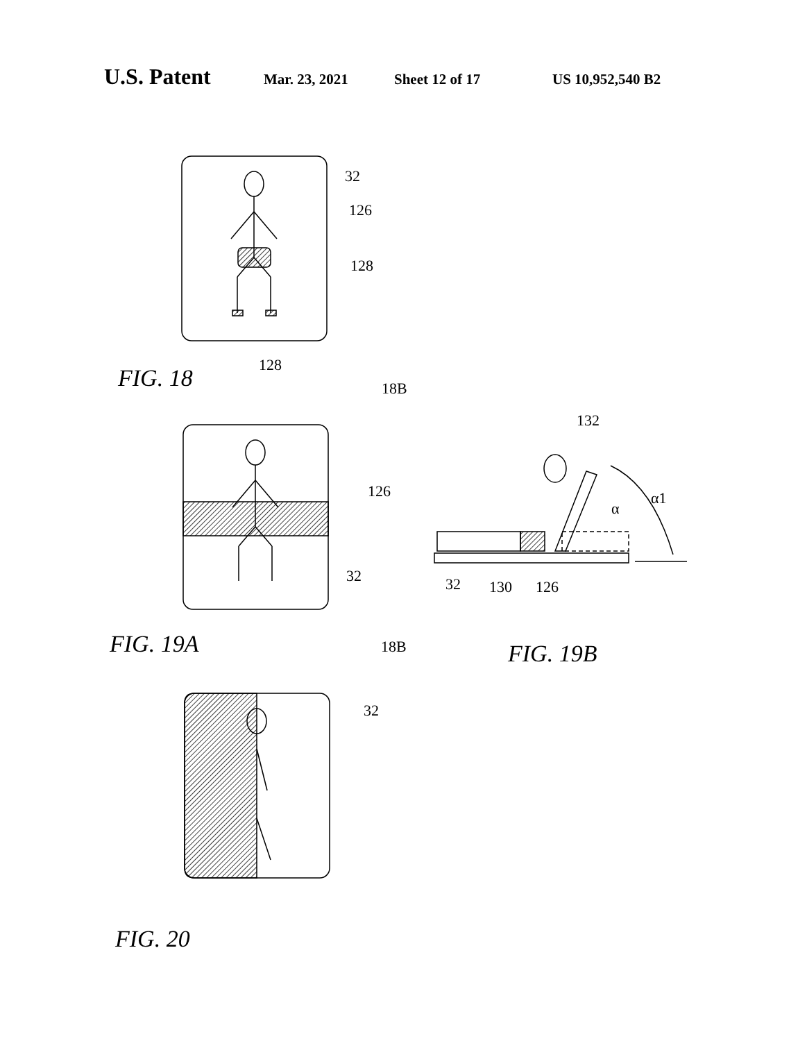U.S. Patent Mar. 23, 2021 Sheet 12 of 17 US 10,952,540 B2
32
126
128
128
FIG. 18
18B
126
32
FIG. 19A
18B
132
α1
α
32
130
126
FIG. 19B
32
FIG. 20